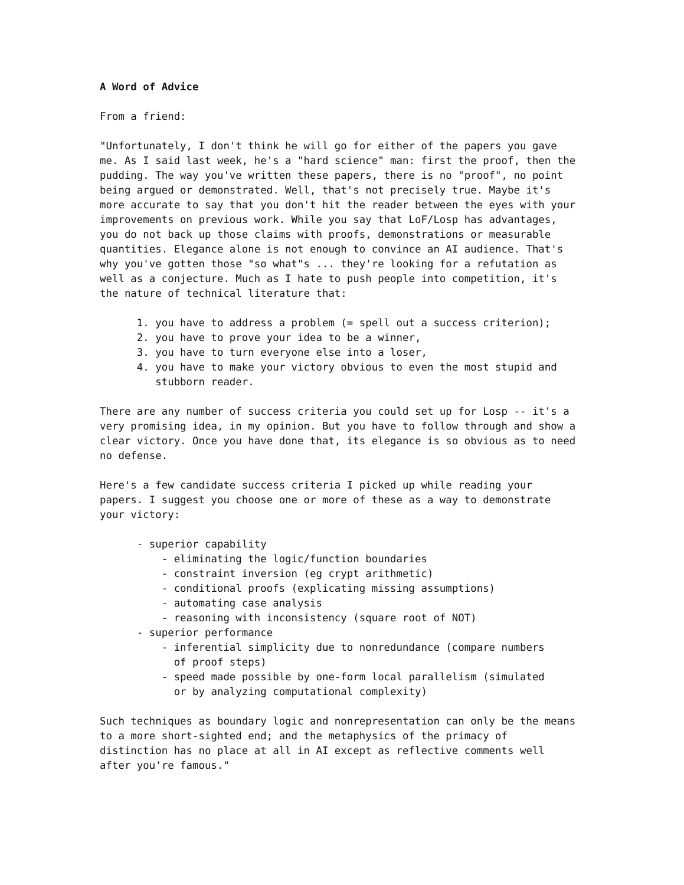A Word of Advice
From a friend:
"Unfortunately, I don't think he will go for either of the papers you gave me. As I said last week, he's a "hard science" man: first the proof, then the pudding. The way you've written these papers, there is no "proof", no point being argued or demonstrated. Well, that's not precisely true. Maybe it's more accurate to say that you don't hit the reader between the eyes with your improvements on previous work. While you say that LoF/Losp has advantages, you do not back up those claims with proofs, demonstrations or measurable quantities. Elegance alone is not enough to convince an AI audience. That's why you've gotten those "so what"s ... they're looking for a refutation as well as a conjecture. Much as I hate to push people into competition, it's the nature of technical literature that:
1. you have to address a problem (= spell out a success criterion); 2. you have to prove your idea to be a winner, 3. you have to turn everyone else into a loser, 4. you have to make your victory obvious to even the most stupid and stubborn reader.
There are any number of success criteria you could set up for Losp -- it's a very promising idea, in my opinion. But you have to follow through and show a clear victory. Once you have done that, its elegance is so obvious as to need no defense.
Here's a few candidate success criteria I picked up while reading your papers. I suggest you choose one or more of these as a way to demonstrate your victory:
- superior capability - eliminating the logic/function boundaries - constraint inversion (eg crypt arithmetic) - conditional proofs (explicating missing assumptions) - automating case analysis - reasoning with inconsistency (square root of NOT) - superior performance - inferential simplicity due to nonredundance (compare numbers of proof steps) - speed made possible by one-form local parallelism (simulated or by analyzing computational complexity)
Such techniques as boundary logic and nonrepresentation can only be the means to a more short-sighted end; and the metaphysics of the primacy of distinction has no place at all in AI except as reflective comments well after you're famous."